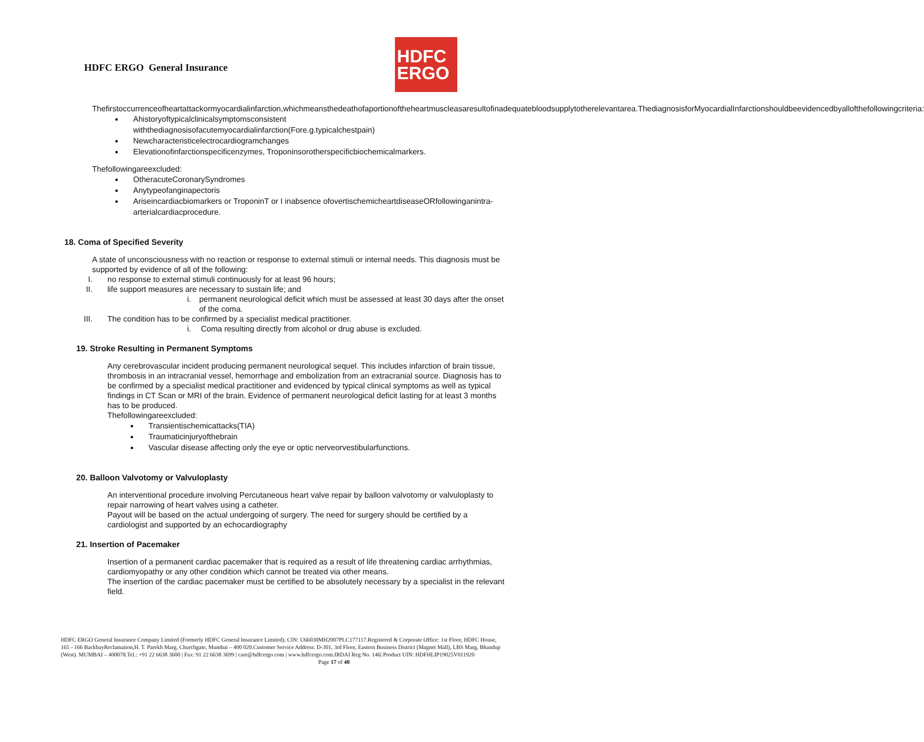HDFC ERGO General Insurance
HDFC
ERGO
Thefirstoccurrenceofheartattackormyocardialinfarction,whichmeansthedeathofaportionoftheheartmuscleasaresultofinadequatebloodsupplytotherelevantarea.ThediagnosisforMyocardialInfarctionshouldbeevidencedbyallofthefollowingcriteria:
Ahistoryoftypicalclinicalsymptomsconsistent withthediagnosisofacutemyocardialinfarction(Fore.g.typicalchestpain)
Newcharacteristicelectrocardiogramchanges
Elevationofinfarctionspecificenzymes, Troponinsorotherspecificbiochemicalmarkers.
Thefollowingareexcluded:
OtheracuteCoronarySyndromes
Anytypeofanginapectoris
Ariseincardiacbiomarkers or TroponinT or I inabsence ofovertischemicheartdiseaseORfollowinganintra-arterialcardiacprocedure.
18. Coma of Specified Severity
A state of unconsciousness with no reaction or response to external stimuli or internal needs. This diagnosis must be supported by evidence of all of the following:
I. no response to external stimuli continuously for at least 96 hours;
II. life support measures are necessary to sustain life; and
i. permanent neurological deficit which must be assessed at least 30 days after the onset of the coma.
III. The condition has to be confirmed by a specialist medical practitioner.
i. Coma resulting directly from alcohol or drug abuse is excluded.
19. Stroke Resulting in Permanent Symptoms
Any cerebrovascular incident producing permanent neurological sequel. This includes infarction of brain tissue, thrombosis in an intracranial vessel, hemorrhage and embolization from an extracranial source. Diagnosis has to be confirmed by a specialist medical practitioner and evidenced by typical clinical symptoms as well as typical findings in CT Scan or MRI of the brain. Evidence of permanent neurological deficit lasting for at least 3 months has to be produced.
Thefollowingareexcluded:
Transientischemicattacks(TIA)
Traumaticinjuryofthebrain
Vascular disease affecting only the eye or optic nerveorvestibularfunctions.
20. Balloon Valvotomy or Valvuloplasty
An interventional procedure involving Percutaneous heart valve repair by balloon valvotomy or valvuloplasty to repair narrowing of heart valves using a catheter.
Payout will be based on the actual undergoing of surgery. The need for surgery should be certified by a cardiologist and supported by an echocardiography
21. Insertion of Pacemaker
Insertion of a permanent cardiac pacemaker that is required as a result of life threatening cardiac arrhythmias, cardiomyopathy or any other condition which cannot be treated via other means.
The insertion of the cardiac pacemaker must be certified to be absolutely necessary by a specialist in the relevant field.
HDFC ERGO General Insurance Company Limited (Formerly HDFC General Insurance Limited). CIN: U66030MH2007PLC177117.Registered & Corporate Office: 1st Floor, HDFC House, 165 - 166 BackbayReclamation,H. T. Parekh Marg, Churchgate, Mumbai – 400 020.Customer Service Address: D-301, 3rd Floor, Eastern Business District (Magnet Mall), LBS Marg, Bhandup (West). MUMBAI – 400078.Tel.: +91 22 6638 3600 | Fax: 91 22 6638 3699 | care@hdfcergo.com | www.hdfcergo.com.IRDAI Reg No. 146| Product UIN: HDFHLIP19025V011920 Page 17 of 40